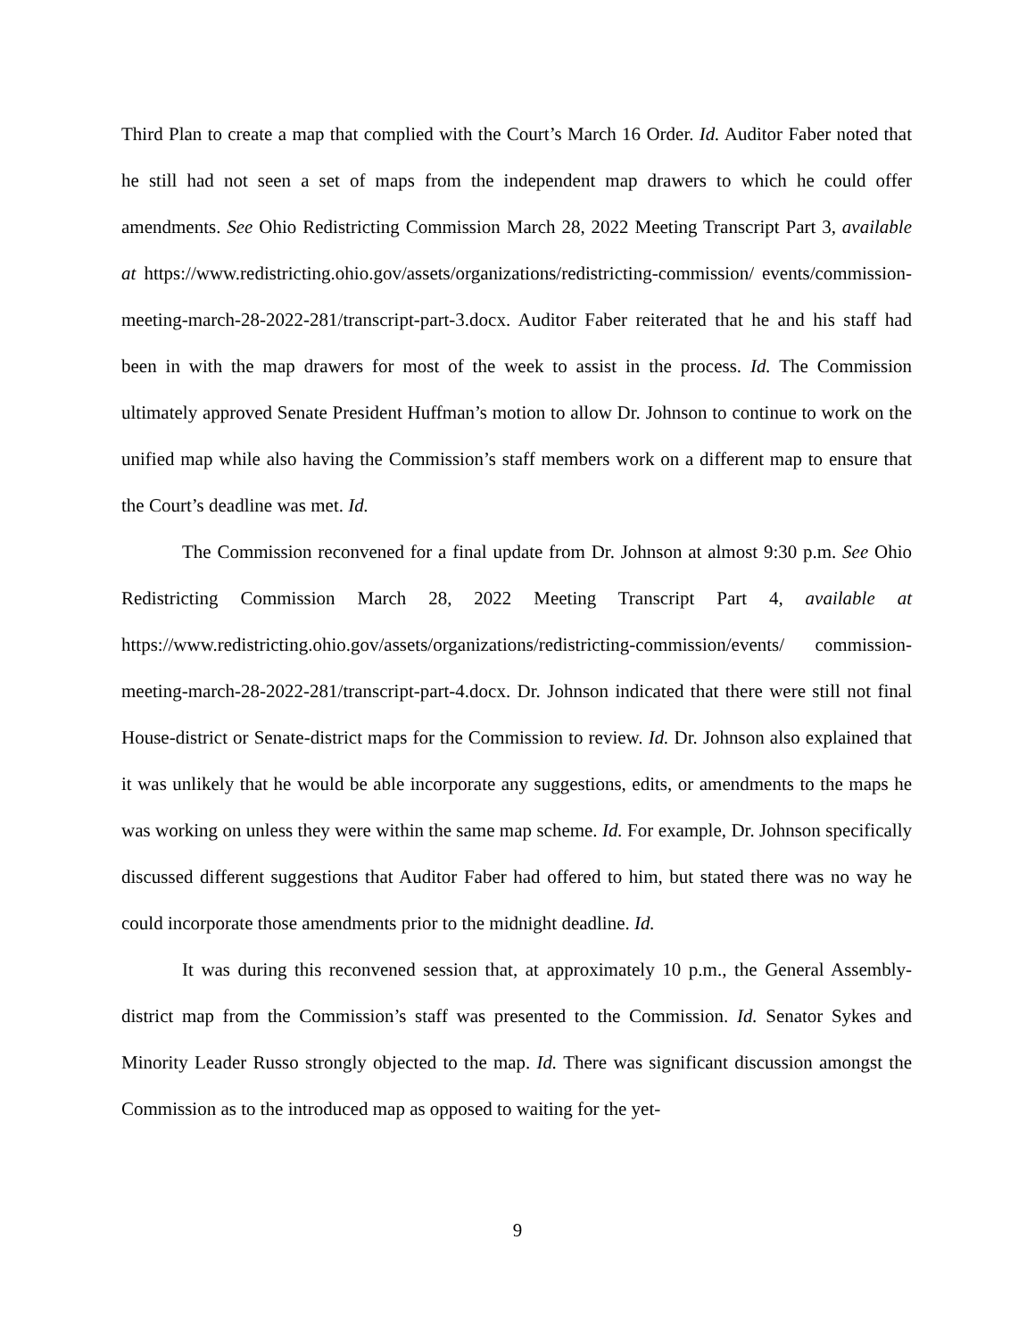Third Plan to create a map that complied with the Court’s March 16 Order. Id. Auditor Faber noted that he still had not seen a set of maps from the independent map drawers to which he could offer amendments. See Ohio Redistricting Commission March 28, 2022 Meeting Transcript Part 3, available at https://www.redistricting.ohio.gov/assets/organizations/redistricting-commission/ events/commission-meeting-march-28-2022-281/transcript-part-3.docx. Auditor Faber reiterated that he and his staff had been in with the map drawers for most of the week to assist in the process. Id. The Commission ultimately approved Senate President Huffman’s motion to allow Dr. Johnson to continue to work on the unified map while also having the Commission’s staff members work on a different map to ensure that the Court’s deadline was met. Id.
The Commission reconvened for a final update from Dr. Johnson at almost 9:30 p.m. See Ohio Redistricting Commission March 28, 2022 Meeting Transcript Part 4, available at https://www.redistricting.ohio.gov/assets/organizations/redistricting-commission/events/ commission-meeting-march-28-2022-281/transcript-part-4.docx. Dr. Johnson indicated that there were still not final House-district or Senate-district maps for the Commission to review. Id. Dr. Johnson also explained that it was unlikely that he would be able incorporate any suggestions, edits, or amendments to the maps he was working on unless they were within the same map scheme. Id. For example, Dr. Johnson specifically discussed different suggestions that Auditor Faber had offered to him, but stated there was no way he could incorporate those amendments prior to the midnight deadline. Id.
It was during this reconvened session that, at approximately 10 p.m., the General Assembly-district map from the Commission’s staff was presented to the Commission. Id. Senator Sykes and Minority Leader Russo strongly objected to the map. Id. There was significant discussion amongst the Commission as to the introduced map as opposed to waiting for the yet-
9